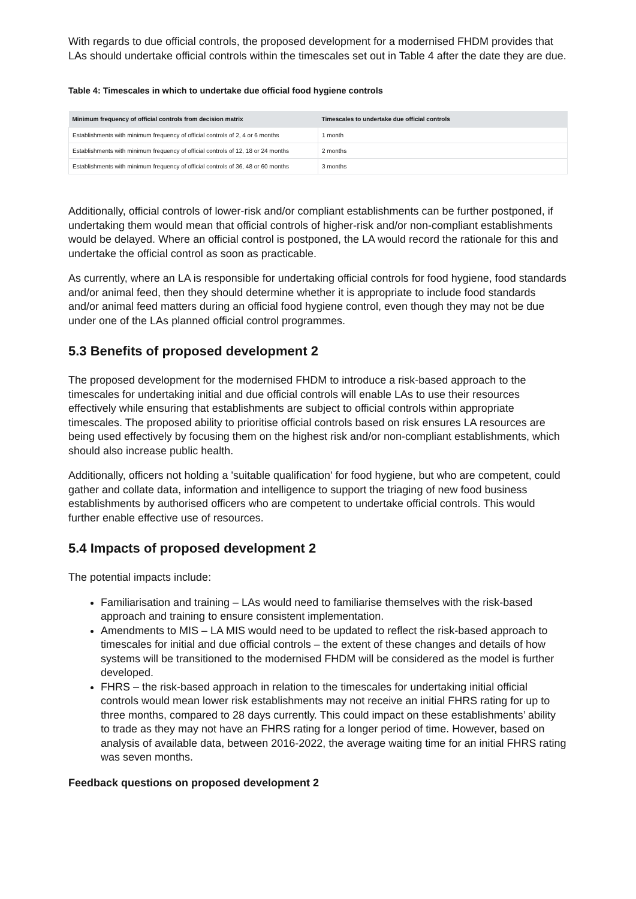With regards to due official controls, the proposed development for a modernised FHDM provides that LAs should undertake official controls within the timescales set out in Table 4 after the date they are due.
Table 4: Timescales in which to undertake due official food hygiene controls
| Minimum frequency of official controls from decision matrix | Timescales to undertake due official controls |
| --- | --- |
| Establishments with minimum frequency of official controls of 2, 4 or 6 months | 1 month |
| Establishments with minimum frequency of official controls of 12, 18 or 24 months | 2 months |
| Establishments with minimum frequency of official controls of 36, 48 or 60 months | 3 months |
Additionally, official controls of lower-risk and/or compliant establishments can be further postponed, if undertaking them would mean that official controls of higher-risk and/or non-compliant establishments would be delayed. Where an official control is postponed, the LA would record the rationale for this and undertake the official control as soon as practicable.
As currently, where an LA is responsible for undertaking official controls for food hygiene, food standards and/or animal feed, then they should determine whether it is appropriate to include food standards and/or animal feed matters during an official food hygiene control, even though they may not be due under one of the LAs planned official control programmes.
5.3 Benefits of proposed development 2
The proposed development for the modernised FHDM to introduce a risk-based approach to the timescales for undertaking initial and due official controls will enable LAs to use their resources effectively while ensuring that establishments are subject to official controls within appropriate timescales. The proposed ability to prioritise official controls based on risk ensures LA resources are being used effectively by focusing them on the highest risk and/or non-compliant establishments, which should also increase public health.
Additionally, officers not holding a 'suitable qualification' for food hygiene, but who are competent, could gather and collate data, information and intelligence to support the triaging of new food business establishments by authorised officers who are competent to undertake official controls. This would further enable effective use of resources.
5.4 Impacts of proposed development 2
The potential impacts include:
Familiarisation and training – LAs would need to familiarise themselves with the risk-based approach and training to ensure consistent implementation.
Amendments to MIS – LA MIS would need to be updated to reflect the risk-based approach to timescales for initial and due official controls – the extent of these changes and details of how systems will be transitioned to the modernised FHDM will be considered as the model is further developed.
FHRS – the risk-based approach in relation to the timescales for undertaking initial official controls would mean lower risk establishments may not receive an initial FHRS rating for up to three months, compared to 28 days currently. This could impact on these establishments’ ability to trade as they may not have an FHRS rating for a longer period of time. However, based on analysis of available data, between 2016-2022, the average waiting time for an initial FHRS rating was seven months.
Feedback questions on proposed development 2